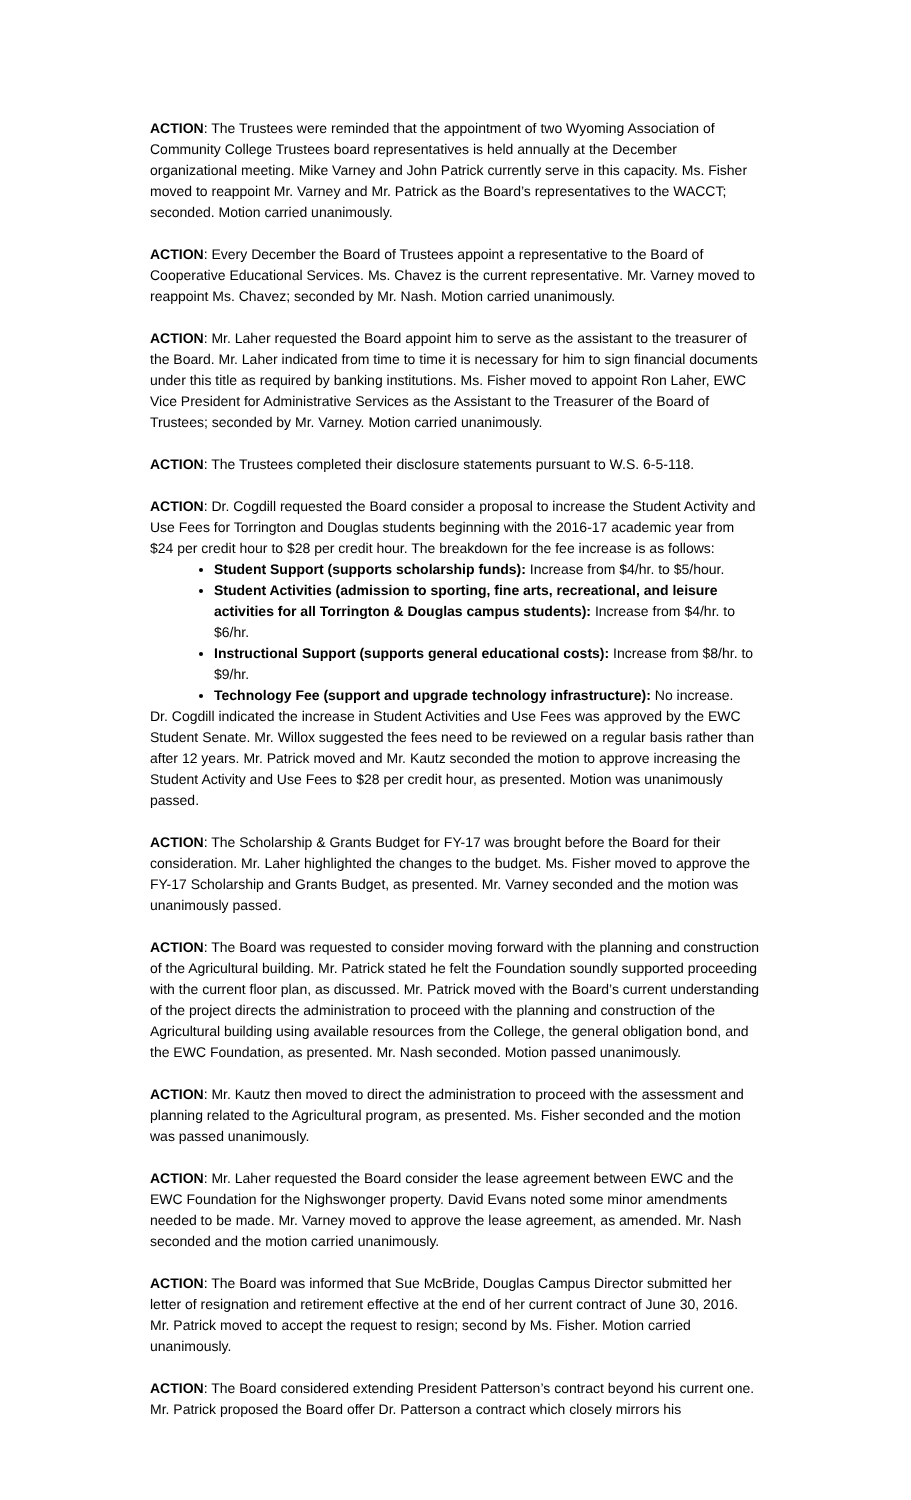ACTION: The Trustees were reminded that the appointment of two Wyoming Association of Community College Trustees board representatives is held annually at the December organizational meeting. Mike Varney and John Patrick currently serve in this capacity. Ms. Fisher moved to reappoint Mr. Varney and Mr. Patrick as the Board’s representatives to the WACCT; seconded. Motion carried unanimously.
ACTION: Every December the Board of Trustees appoint a representative to the Board of Cooperative Educational Services. Ms. Chavez is the current representative. Mr. Varney moved to reappoint Ms. Chavez; seconded by Mr. Nash. Motion carried unanimously.
ACTION: Mr. Laher requested the Board appoint him to serve as the assistant to the treasurer of the Board. Mr. Laher indicated from time to time it is necessary for him to sign financial documents under this title as required by banking institutions. Ms. Fisher moved to appoint Ron Laher, EWC Vice President for Administrative Services as the Assistant to the Treasurer of the Board of Trustees; seconded by Mr. Varney. Motion carried unanimously.
ACTION: The Trustees completed their disclosure statements pursuant to W.S. 6-5-118.
ACTION: Dr. Cogdill requested the Board consider a proposal to increase the Student Activity and Use Fees for Torrington and Douglas students beginning with the 2016-17 academic year from $24 per credit hour to $28 per credit hour. The breakdown for the fee increase is as follows:
Student Support (supports scholarship funds): Increase from $4/hr. to $5/hour.
Student Activities (admission to sporting, fine arts, recreational, and leisure activities for all Torrington & Douglas campus students): Increase from $4/hr. to $6/hr.
Instructional Support (supports general educational costs): Increase from $8/hr. to $9/hr.
Technology Fee (support and upgrade technology infrastructure): No increase.
Dr. Cogdill indicated the increase in Student Activities and Use Fees was approved by the EWC Student Senate. Mr. Willox suggested the fees need to be reviewed on a regular basis rather than after 12 years. Mr. Patrick moved and Mr. Kautz seconded the motion to approve increasing the Student Activity and Use Fees to $28 per credit hour, as presented. Motion was unanimously passed.
ACTION: The Scholarship & Grants Budget for FY-17 was brought before the Board for their consideration. Mr. Laher highlighted the changes to the budget. Ms. Fisher moved to approve the FY-17 Scholarship and Grants Budget, as presented. Mr. Varney seconded and the motion was unanimously passed.
ACTION: The Board was requested to consider moving forward with the planning and construction of the Agricultural building. Mr. Patrick stated he felt the Foundation soundly supported proceeding with the current floor plan, as discussed. Mr. Patrick moved with the Board’s current understanding of the project directs the administration to proceed with the planning and construction of the Agricultural building using available resources from the College, the general obligation bond, and the EWC Foundation, as presented. Mr. Nash seconded. Motion passed unanimously.
ACTION: Mr. Kautz then moved to direct the administration to proceed with the assessment and planning related to the Agricultural program, as presented. Ms. Fisher seconded and the motion was passed unanimously.
ACTION: Mr. Laher requested the Board consider the lease agreement between EWC and the EWC Foundation for the Nighswonger property. David Evans noted some minor amendments needed to be made. Mr. Varney moved to approve the lease agreement, as amended. Mr. Nash seconded and the motion carried unanimously.
ACTION: The Board was informed that Sue McBride, Douglas Campus Director submitted her letter of resignation and retirement effective at the end of her current contract of June 30, 2016. Mr. Patrick moved to accept the request to resign; second by Ms. Fisher. Motion carried unanimously.
ACTION: The Board considered extending President Patterson’s contract beyond his current one. Mr. Patrick proposed the Board offer Dr. Patterson a contract which closely mirrors his